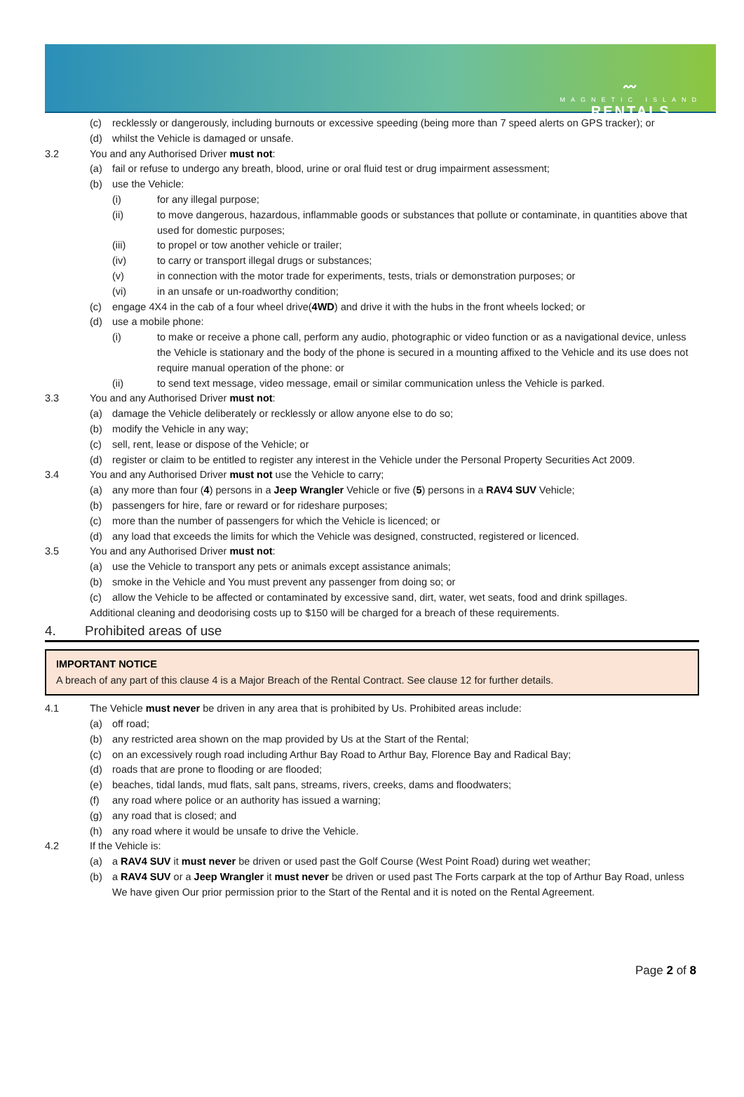〰
MAGNETIC ISLAND
RENTALS
(c) recklessly or dangerously, including burnouts or excessive speeding (being more than 7 speed alerts on GPS tracker); or
(d) whilst the Vehicle is damaged or unsafe.
3.2 You and any Authorised Driver must not:
(a) fail or refuse to undergo any breath, blood, urine or oral fluid test or drug impairment assessment;
(b) use the Vehicle:
(i) for any illegal purpose;
(ii) to move dangerous, hazardous, inflammable goods or substances that pollute or contaminate, in quantities above that used for domestic purposes;
(iii) to propel or tow another vehicle or trailer;
(iv) to carry or transport illegal drugs or substances;
(v) in connection with the motor trade for experiments, tests, trials or demonstration purposes; or
(vi) in an unsafe or un-roadworthy condition;
(c) engage 4X4 in the cab of a four wheel drive(4WD) and drive it with the hubs in the front wheels locked; or
(d) use a mobile phone:
(i) to make or receive a phone call, perform any audio, photographic or video function or as a navigational device, unless the Vehicle is stationary and the body of the phone is secured in a mounting affixed to the Vehicle and its use does not require manual operation of the phone: or
(ii) to send text message, video message, email or similar communication unless the Vehicle is parked.
3.3 You and any Authorised Driver must not:
(a) damage the Vehicle deliberately or recklessly or allow anyone else to do so;
(b) modify the Vehicle in any way;
(c) sell, rent, lease or dispose of the Vehicle; or
(d) register or claim to be entitled to register any interest in the Vehicle under the Personal Property Securities Act 2009.
3.4 You and any Authorised Driver must not use the Vehicle to carry;
(a) any more than four (4) persons in a Jeep Wrangler Vehicle or five (5) persons in a RAV4 SUV Vehicle;
(b) passengers for hire, fare or reward or for rideshare purposes;
(c) more than the number of passengers for which the Vehicle is licenced; or
(d) any load that exceeds the limits for which the Vehicle was designed, constructed, registered or licenced.
3.5 You and any Authorised Driver must not:
(a) use the Vehicle to transport any pets or animals except assistance animals;
(b) smoke in the Vehicle and You must prevent any passenger from doing so; or
(c) allow the Vehicle to be affected or contaminated by excessive sand, dirt, water, wet seats, food and drink spillages.
Additional cleaning and deodorising costs up to $150 will be charged for a breach of these requirements.
4. Prohibited areas of use
IMPORTANT NOTICE
A breach of any part of this clause 4 is a Major Breach of the Rental Contract. See clause 12 for further details.
4.1 The Vehicle must never be driven in any area that is prohibited by Us. Prohibited areas include:
(a) off road;
(b) any restricted area shown on the map provided by Us at the Start of the Rental;
(c) on an excessively rough road including Arthur Bay Road to Arthur Bay, Florence Bay and Radical Bay;
(d) roads that are prone to flooding or are flooded;
(e) beaches, tidal lands, mud flats, salt pans, streams, rivers, creeks, dams and floodwaters;
(f) any road where police or an authority has issued a warning;
(g) any road that is closed; and
(h) any road where it would be unsafe to drive the Vehicle.
4.2 If the Vehicle is:
(a) a RAV4 SUV it must never be driven or used past the Golf Course (West Point Road) during wet weather;
(b) a RAV4 SUV or a Jeep Wrangler it must never be driven or used past The Forts carpark at the top of Arthur Bay Road, unless We have given Our prior permission prior to the Start of the Rental and it is noted on the Rental Agreement.
Page 2 of 8